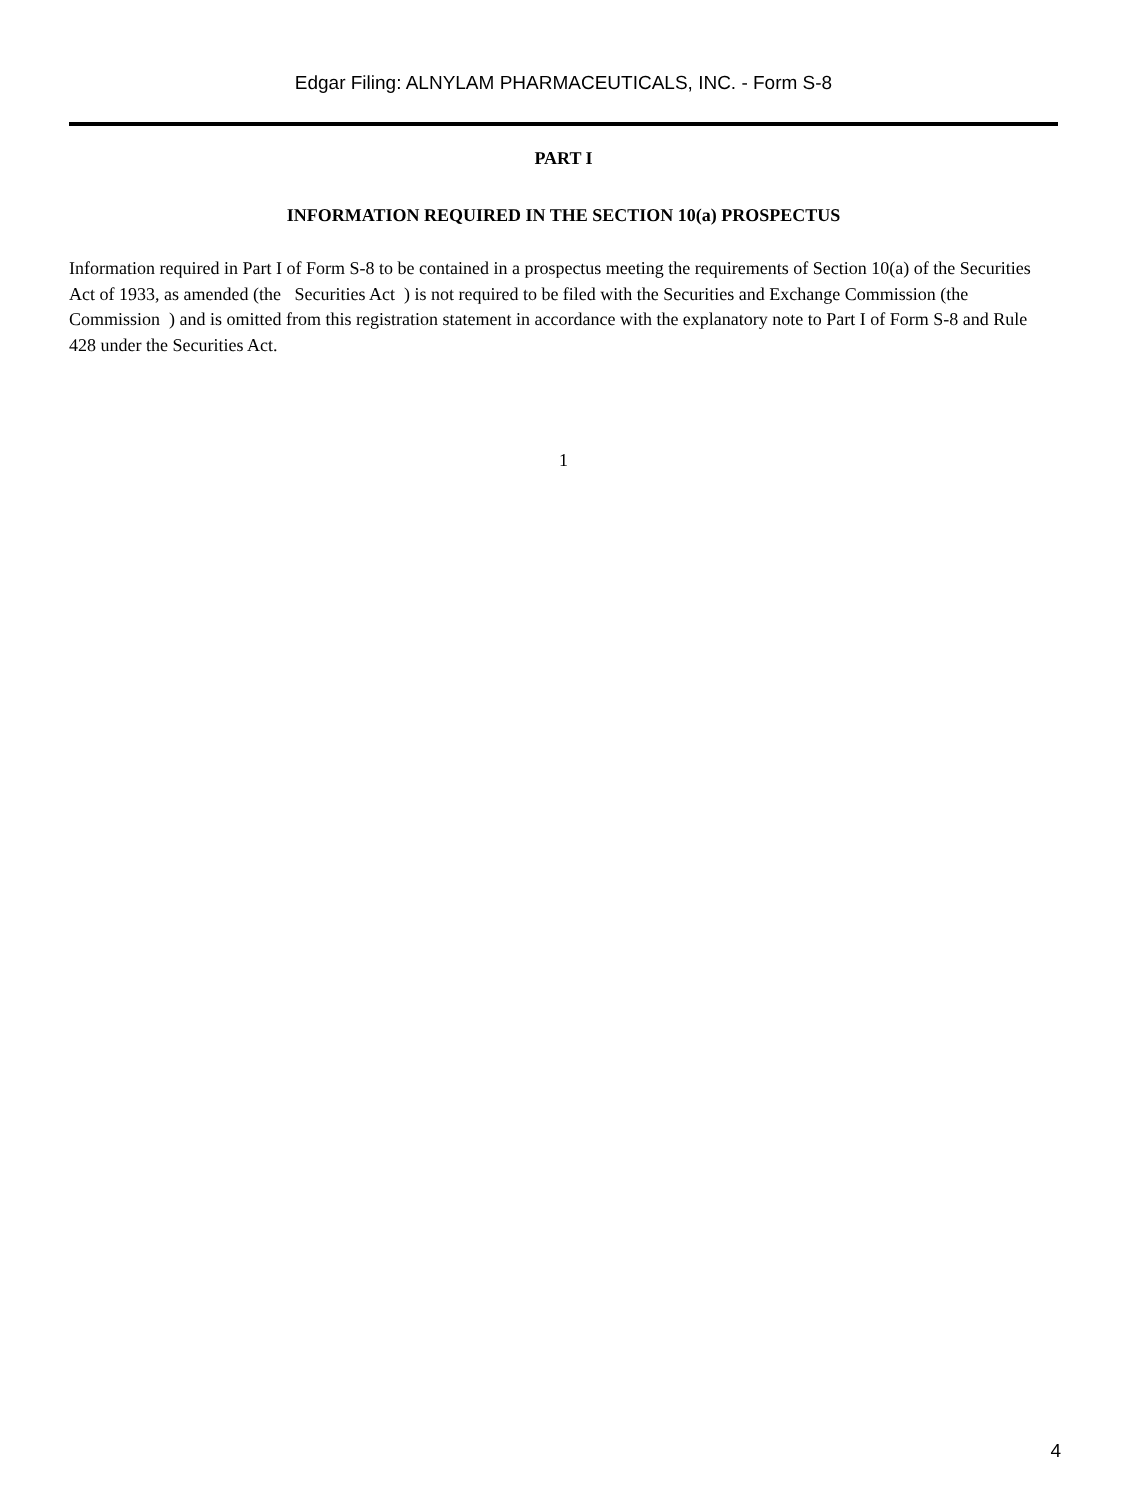Edgar Filing: ALNYLAM PHARMACEUTICALS, INC. - Form S-8
PART I
INFORMATION REQUIRED IN THE SECTION 10(a) PROSPECTUS
Information required in Part I of Form S-8 to be contained in a prospectus meeting the requirements of Section 10(a) of the Securities Act of 1933, as amended (the Securities Act ) is not required to be filed with the Securities and Exchange Commission (the Commission ) and is omitted from this registration statement in accordance with the explanatory note to Part I of Form S-8 and Rule 428 under the Securities Act.
1
4